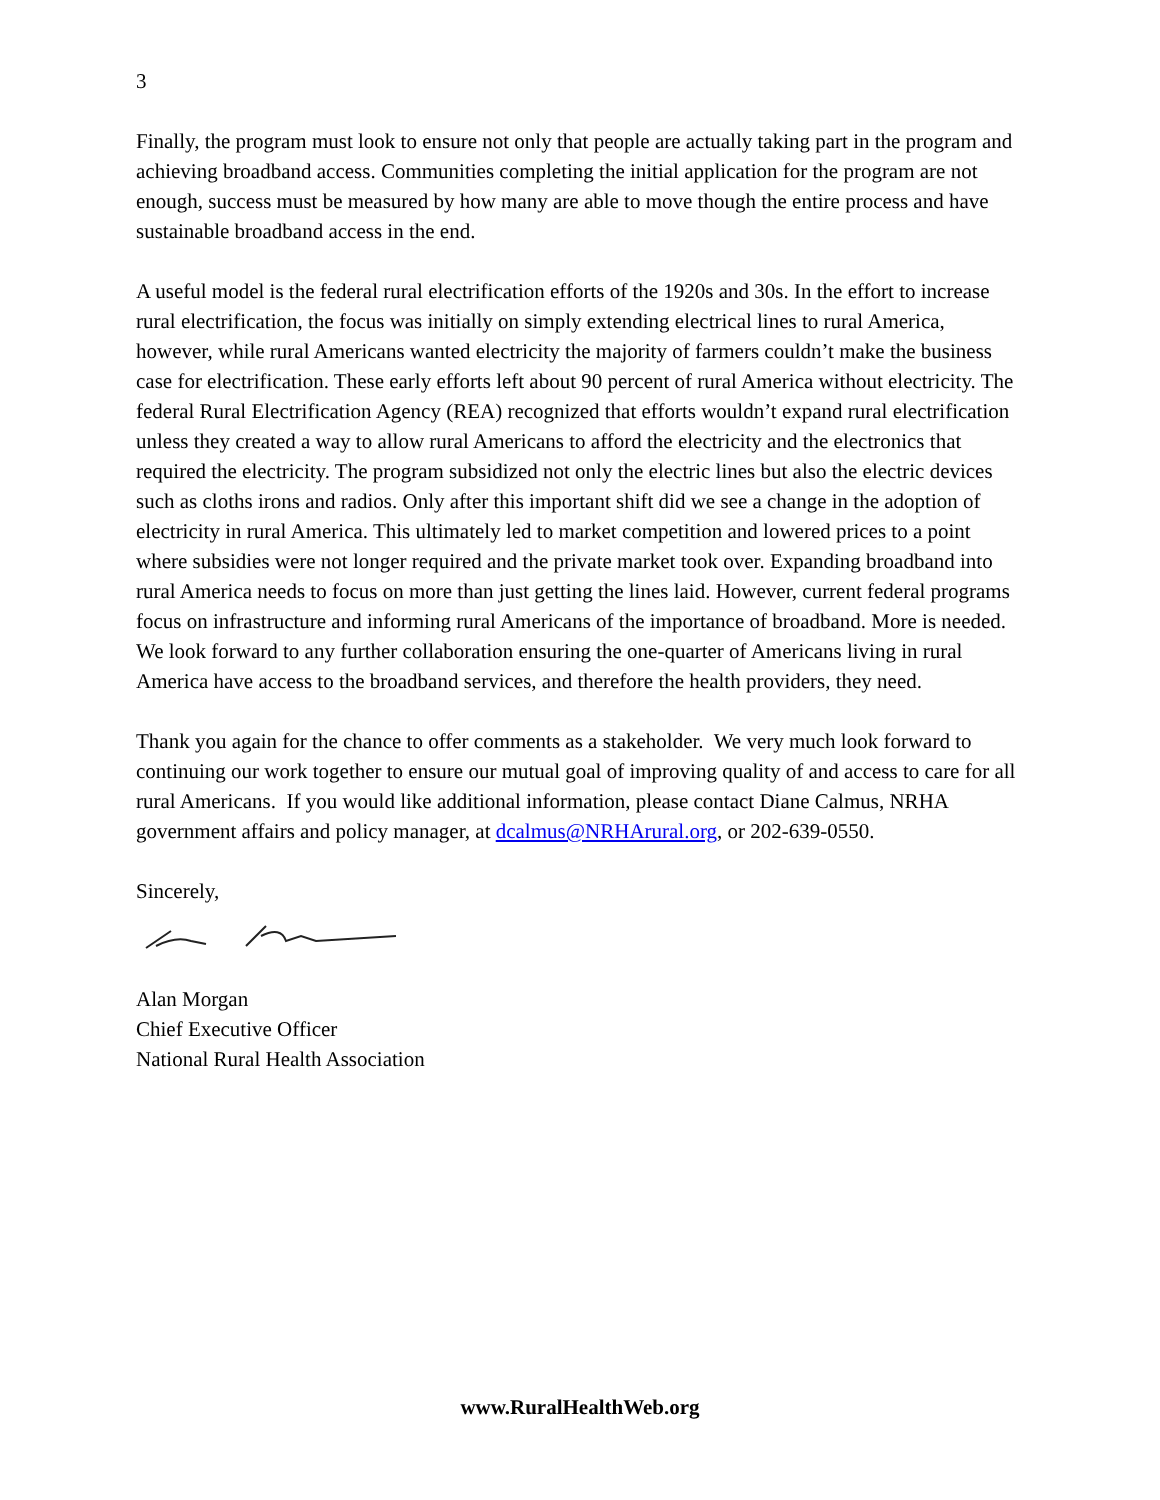3
Finally, the program must look to ensure not only that people are actually taking part in the program and achieving broadband access. Communities completing the initial application for the program are not enough, success must be measured by how many are able to move though the entire process and have sustainable broadband access in the end.
A useful model is the federal rural electrification efforts of the 1920s and 30s. In the effort to increase rural electrification, the focus was initially on simply extending electrical lines to rural America, however, while rural Americans wanted electricity the majority of farmers couldn’t make the business case for electrification. These early efforts left about 90 percent of rural America without electricity. The federal Rural Electrification Agency (REA) recognized that efforts wouldn’t expand rural electrification unless they created a way to allow rural Americans to afford the electricity and the electronics that required the electricity. The program subsidized not only the electric lines but also the electric devices such as cloths irons and radios. Only after this important shift did we see a change in the adoption of electricity in rural America. This ultimately led to market competition and lowered prices to a point where subsidies were not longer required and the private market took over. Expanding broadband into rural America needs to focus on more than just getting the lines laid. However, current federal programs focus on infrastructure and informing rural Americans of the importance of broadband. More is needed. We look forward to any further collaboration ensuring the one-quarter of Americans living in rural America have access to the broadband services, and therefore the health providers, they need.
Thank you again for the chance to offer comments as a stakeholder. We very much look forward to continuing our work together to ensure our mutual goal of improving quality of and access to care for all rural Americans. If you would like additional information, please contact Diane Calmus, NRHA government affairs and policy manager, at dcalmus@NRHArural.org, or 202-639-0550.
Sincerely,
Alan Morgan
Chief Executive Officer
National Rural Health Association
www.RuralHealthWeb.org